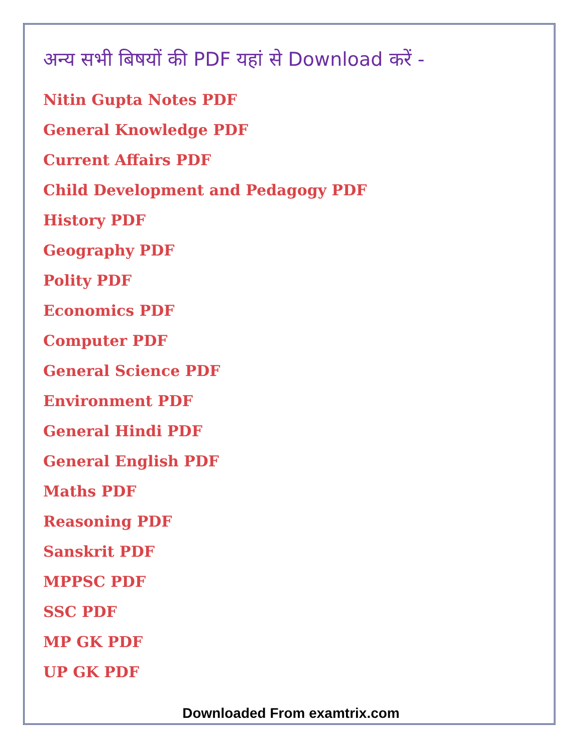अन्य सभी बिषयों की PDF यहां से Download करें -
Nitin Gupta Notes PDF
General Knowledge PDF
Current Affairs PDF
Child Development and Pedagogy PDF
History PDF
Geography PDF
Polity PDF
Economics PDF
Computer PDF
General Science PDF
Environment PDF
General Hindi PDF
General English PDF
Maths PDF
Reasoning PDF
Sanskrit PDF
MPPSC PDF
SSC PDF
MP GK PDF
UP GK PDF
Downloaded From examtrix.com